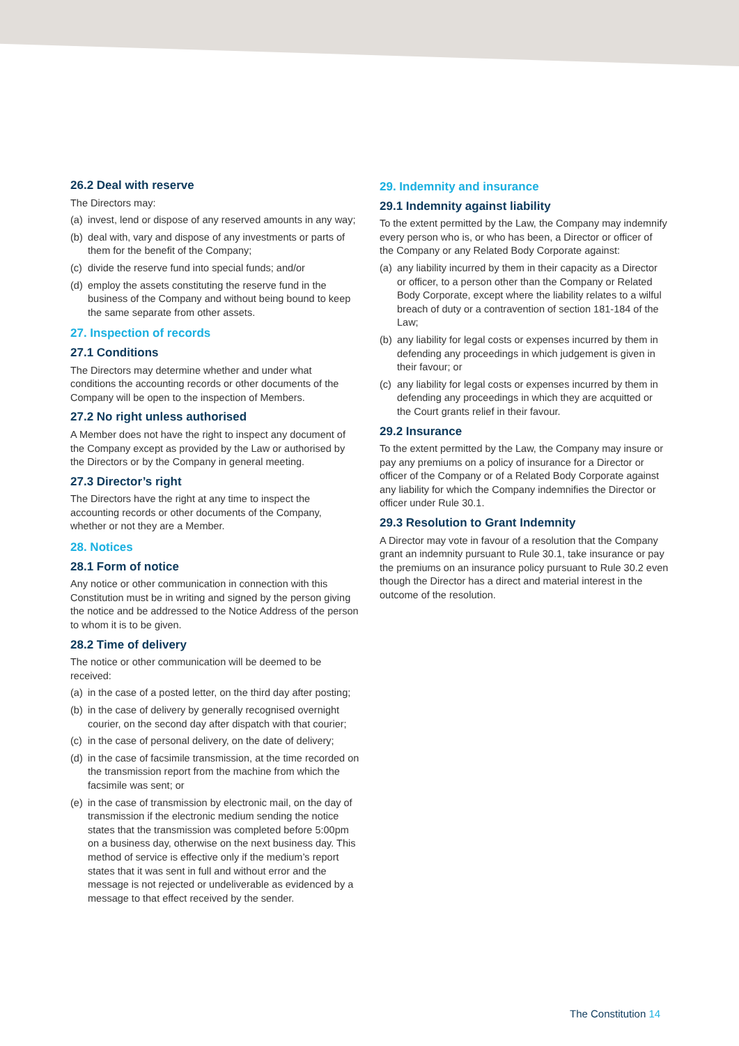26.2 Deal with reserve
The Directors may:
(a) invest, lend or dispose of any reserved amounts in any way;
(b) deal with, vary and dispose of any investments or parts of them for the benefit of the Company;
(c) divide the reserve fund into special funds; and/or
(d) employ the assets constituting the reserve fund in the business of the Company and without being bound to keep the same separate from other assets.
27. Inspection of records
27.1 Conditions
The Directors may determine whether and under what conditions the accounting records or other documents of the Company will be open to the inspection of Members.
27.2 No right unless authorised
A Member does not have the right to inspect any document of the Company except as provided by the Law or authorised by the Directors or by the Company in general meeting.
27.3 Director’s right
The Directors have the right at any time to inspect the accounting records or other documents of the Company, whether or not they are a Member.
28. Notices
28.1 Form of notice
Any notice or other communication in connection with this Constitution must be in writing and signed by the person giving the notice and be addressed to the Notice Address of the person to whom it is to be given.
28.2 Time of delivery
The notice or other communication will be deemed to be received:
(a) in the case of a posted letter, on the third day after posting;
(b) in the case of delivery by generally recognised overnight courier, on the second day after dispatch with that courier;
(c) in the case of personal delivery, on the date of delivery;
(d) in the case of facsimile transmission, at the time recorded on the transmission report from the machine from which the facsimile was sent; or
(e) in the case of transmission by electronic mail, on the day of transmission if the electronic medium sending the notice states that the transmission was completed before 5:00pm on a business day, otherwise on the next business day. This method of service is effective only if the medium’s report states that it was sent in full and without error and the message is not rejected or undeliverable as evidenced by a message to that effect received by the sender.
29. Indemnity and insurance
29.1 Indemnity against liability
To the extent permitted by the Law, the Company may indemnify every person who is, or who has been, a Director or officer of the Company or any Related Body Corporate against:
(a) any liability incurred by them in their capacity as a Director or officer, to a person other than the Company or Related Body Corporate, except where the liability relates to a wilful breach of duty or a contravention of section 181-184 of the Law;
(b) any liability for legal costs or expenses incurred by them in defending any proceedings in which judgement is given in their favour; or
(c) any liability for legal costs or expenses incurred by them in defending any proceedings in which they are acquitted or the Court grants relief in their favour.
29.2 Insurance
To the extent permitted by the Law, the Company may insure or pay any premiums on a policy of insurance for a Director or officer of the Company or of a Related Body Corporate against any liability for which the Company indemnifies the Director or officer under Rule 30.1.
29.3 Resolution to Grant Indemnity
A Director may vote in favour of a resolution that the Company grant an indemnity pursuant to Rule 30.1, take insurance or pay the premiums on an insurance policy pursuant to Rule 30.2 even though the Director has a direct and material interest in the outcome of the resolution.
The Constitution 14